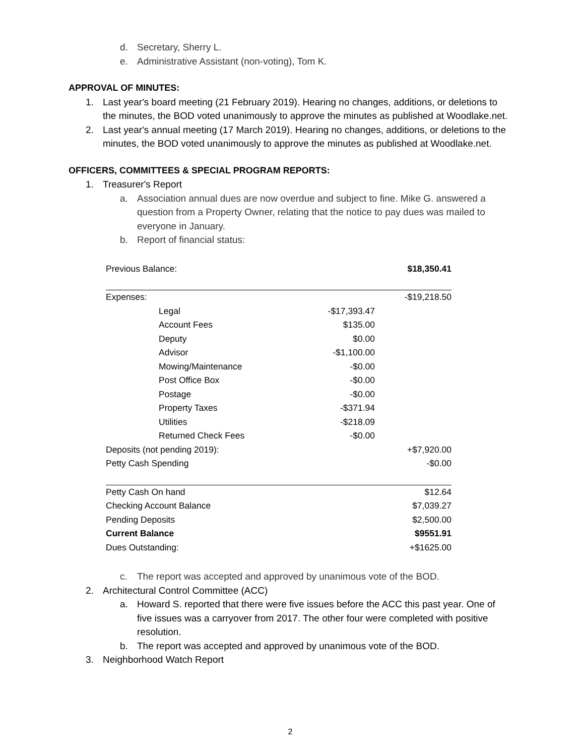d. Secretary, Sherry L.
e. Administrative Assistant (non-voting), Tom K.
APPROVAL OF MINUTES:
1. Last year's board meeting (21 February 2019). Hearing no changes, additions, or deletions to the minutes, the BOD voted unanimously to approve the minutes as published at Woodlake.net.
2. Last year's annual meeting (17 March 2019). Hearing no changes, additions, or deletions to the minutes, the BOD voted unanimously to approve the minutes as published at Woodlake.net.
OFFICERS, COMMITTEES & SPECIAL PROGRAM REPORTS:
1. Treasurer's Report
a. Association annual dues are now overdue and subject to fine. Mike G. answered a question from a Property Owner, relating that the notice to pay dues was mailed to everyone in January.
b. Report of financial status:
| Previous Balance: | | | $18,350.41 |
| Expenses: | | | -$19,218.50 |
| | Legal | -$17,393.47 | |
| | Account Fees | $135.00 | |
| | Deputy | $0.00 | |
| | Advisor | -$1,100.00 | |
| | Mowing/Maintenance | -$0.00 | |
| | Post Office Box | -$0.00 | |
| | Postage | -$0.00 | |
| | Property Taxes | -$371.94 | |
| | Utilities | -$218.09 | |
| | Returned Check Fees | -$0.00 | |
| Deposits (not pending 2019): | | | +$7,920.00 |
| Petty Cash Spending | | | -$0.00 |
| Petty Cash On hand | | | $12.64 |
| Checking Account Balance | | | $7,039.27 |
| Pending Deposits | | | $2,500.00 |
| Current Balance | | | $9551.91 |
| Dues Outstanding: | | | +$1625.00 |
c. The report was accepted and approved by unanimous vote of the BOD.
2. Architectural Control Committee (ACC)
a. Howard S. reported that there were five issues before the ACC this past year. One of five issues was a carryover from 2017. The other four were completed with positive resolution.
b. The report was accepted and approved by unanimous vote of the BOD.
3. Neighborhood Watch Report
2